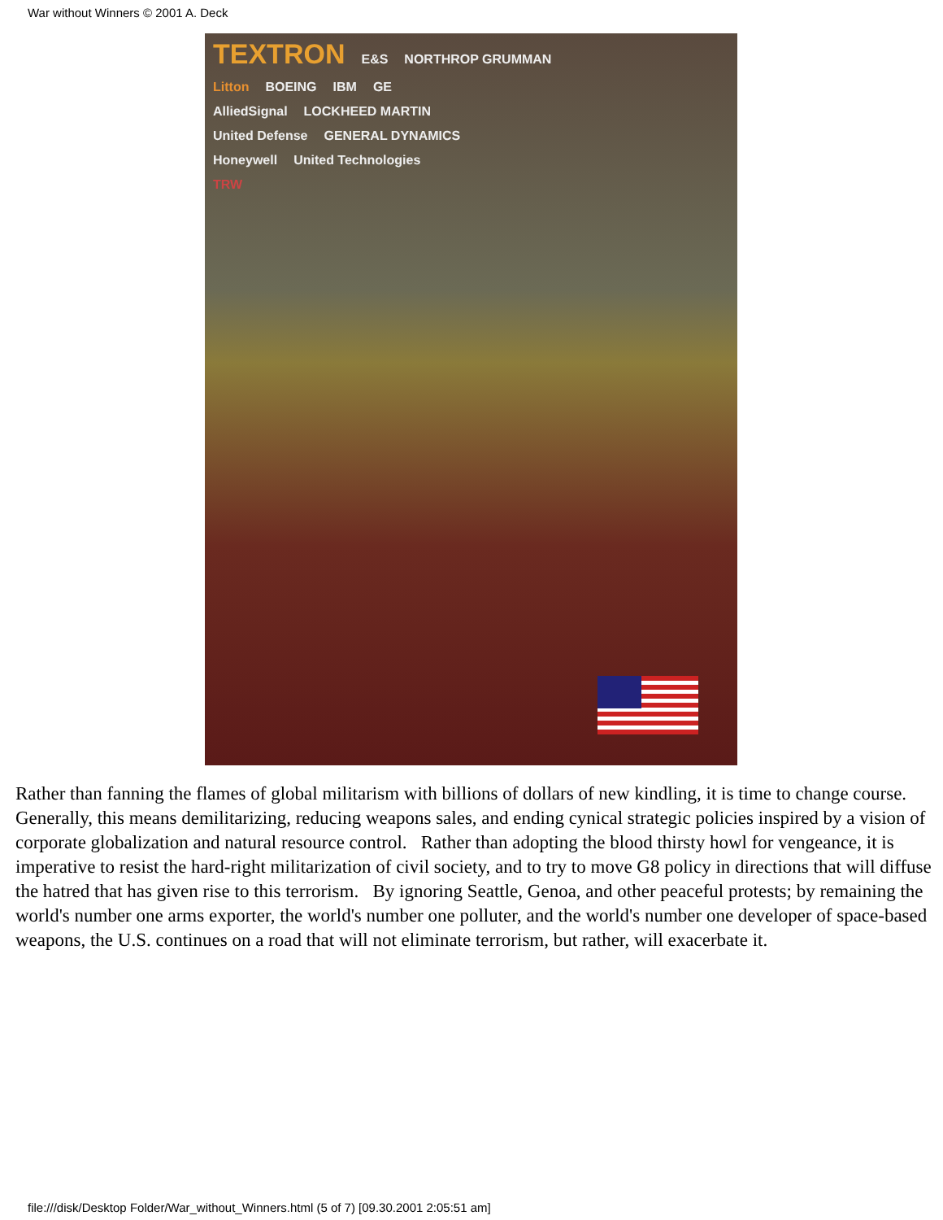War without Winners © 2001 A. Deck
TEXTRON E&S NORTHROP GRUMMAN
Litton BOEING IBM GE
AlliedSignal LOCKHEED MARTIN
United Defense GENERAL DYNAMICS
Honeywell United Technologies
TRW
Rather than fanning the flames of global militarism with billions of dollars of new kindling, it is time to change course. Generally, this means demilitarizing, reducing weapons sales, and ending cynical strategic policies inspired by a vision of corporate globalization and natural resource control. Rather than adopting the blood thirsty howl for vengeance, it is imperative to resist the hard-right militarization of civil society, and to try to move G8 policy in directions that will diffuse the hatred that has given rise to this terrorism. By ignoring Seattle, Genoa, and other peaceful protests; by remaining the world's number one arms exporter, the world's number one polluter, and the world's number one developer of space-based weapons, the U.S. continues on a road that will not eliminate terrorism, but rather, will exacerbate it.
file:///disk/Desktop Folder/War_without_Winners.html (5 of 7) [09.30.2001 2:05:51 am]